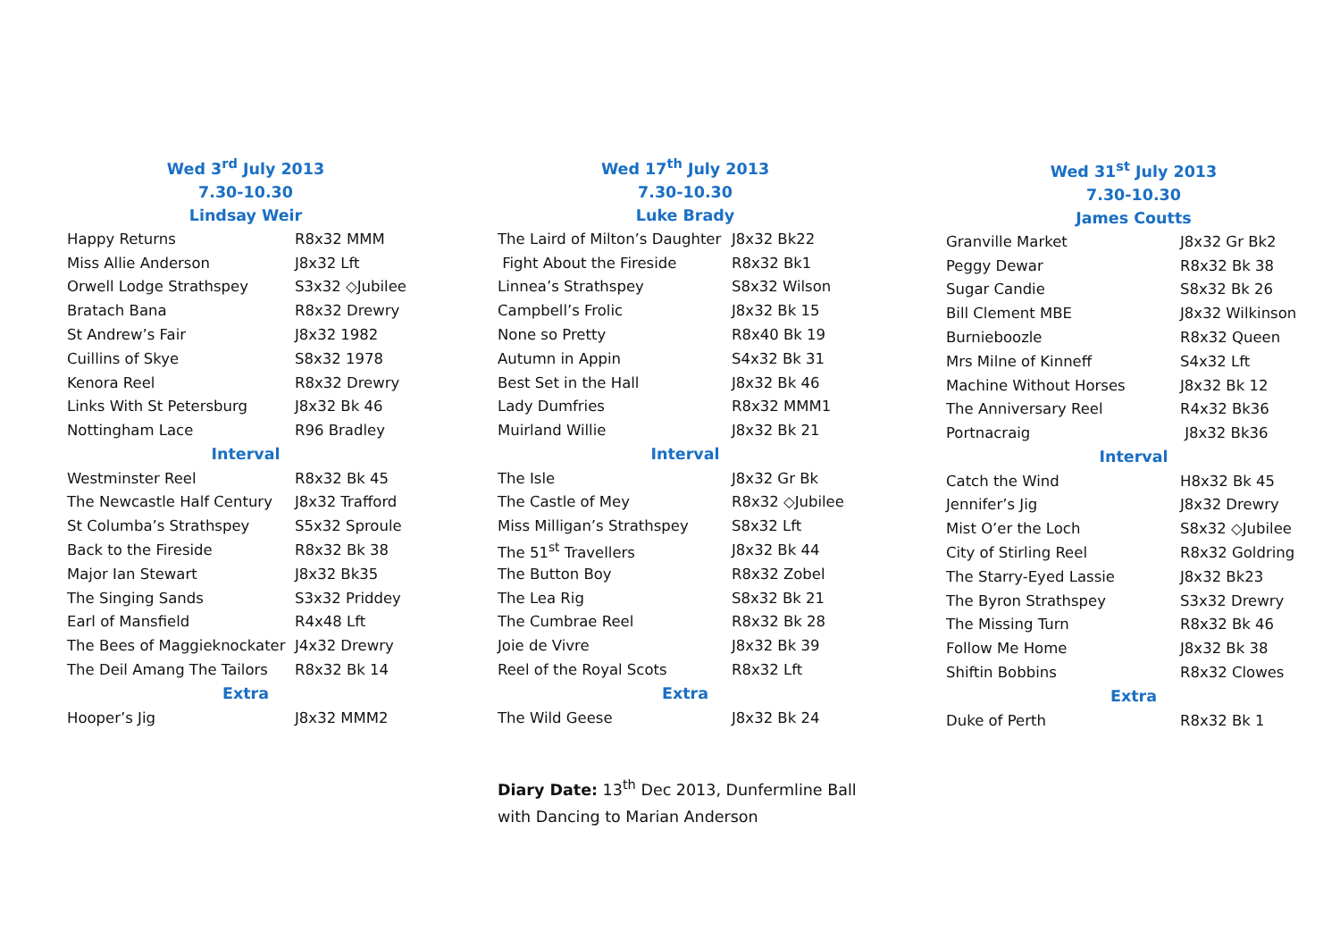Wed 3<sup>rd</sup> July 2013
7.30-10.30
Lindsay Weir
| Happy Returns | R8x32 MMM |
| Miss Allie Anderson | J8x32 Lft |
| Orwell Lodge Strathspey | S3x32 ◇Jubilee |
| Bratach Bana | R8x32 Drewry |
| St Andrew’s Fair | J8x32 1982 |
| Cuillins of Skye | S8x32 1978 |
| Kenora Reel | R8x32 Drewry |
| Links With St Petersburg | J8x32 Bk 46 |
| Nottingham Lace | R96 Bradley |
| Interval | |
| Westminster Reel | R8x32 Bk 45 |
| The Newcastle Half Century | J8x32 Trafford |
| St Columba’s Strathspey | S5x32 Sproule |
| Back to the Fireside | R8x32 Bk 38 |
| Major Ian Stewart | J8x32 Bk35 |
| The Singing Sands | S3x32 Priddey |
| Earl of Mansfield | R4x48 Lft |
| The Bees of Maggieknockater | J4x32 Drewry |
| The Deil Amang The Tailors | R8x32 Bk 14 |
| Extra | |
| Hooper’s Jig | J8x32 MMM2 |
Wed 17<sup>th</sup> July 2013
7.30-10.30
Luke Brady
| The Laird of Milton’s Daughter | J8x32 Bk22 |
| Fight About the Fireside | R8x32 Bk1 |
| Linnea’s Strathspey | S8x32 Wilson |
| Campbell’s Frolic | J8x32 Bk 15 |
| None so Pretty | R8x40 Bk 19 |
| Autumn in Appin | S4x32 Bk 31 |
| Best Set in the Hall | J8x32 Bk 46 |
| Lady Dumfries | R8x32 MMM1 |
| Muirland Willie | J8x32 Bk 21 |
| Interval | |
| The Isle | J8x32 Gr Bk |
| The Castle of Mey | R8x32 ◇Jubilee |
| Miss Milligan’s Strathspey | S8x32 Lft |
| The 51<sup>st</sup> Travellers | J8x32 Bk 44 |
| The Button Boy | R8x32 Zobel |
| The Lea Rig | S8x32 Bk 21 |
| The Cumbrae Reel | R8x32 Bk 28 |
| Joie de Vivre | J8x32 Bk 39 |
| Reel of the Royal Scots | R8x32 Lft |
| Extra | |
| The Wild Geese | J8x32 Bk 24 |
Diary Date: 13<sup>th</sup> Dec 2013, Dunfermline Ball
with Dancing to Marian Anderson
Wed 31<sup>st</sup> July 2013
7.30-10.30
James Coutts
| Granville Market | J8x32 Gr Bk2 |
| Peggy Dewar | R8x32 Bk 38 |
| Sugar Candie | S8x32 Bk 26 |
| Bill Clement MBE | J8x32 Wilkinson |
| Burnieboozle | R8x32 Queen |
| Mrs Milne of Kinneff | S4x32 Lft |
| Machine Without Horses | J8x32 Bk 12 |
| The Anniversary Reel | R4x32 Bk36 |
| Portnacraig | J8x32 Bk36 |
| Interval | |
| Catch the Wind | H8x32 Bk 45 |
| Jennifer’s Jig | J8x32 Drewry |
| Mist O’er the Loch | S8x32 ◇Jubilee |
| City of Stirling Reel | R8x32 Goldring |
| The Starry-Eyed Lassie | J8x32 Bk23 |
| The Byron Strathspey | S3x32 Drewry |
| The Missing Turn | R8x32 Bk 46 |
| Follow Me Home | J8x32 Bk 38 |
| Shiftin Bobbins | R8x32 Clowes |
| Extra | |
| Duke of Perth | R8x32 Bk 1 |